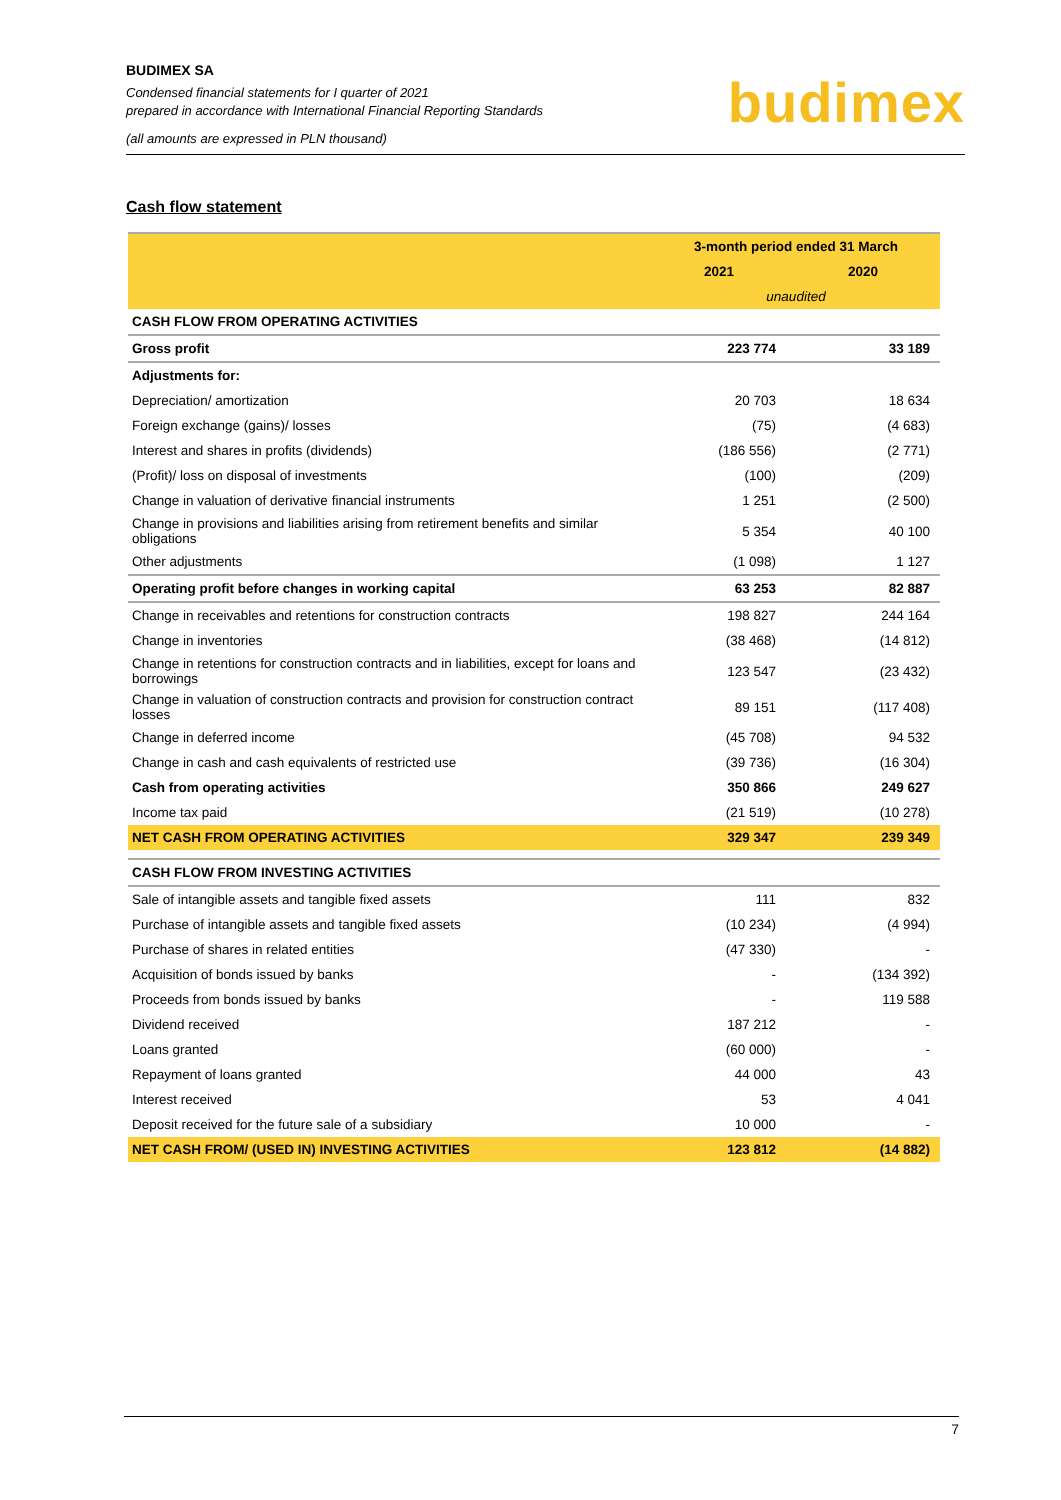BUDIMEX SA
Condensed financial statements for I quarter of 2021
prepared in accordance with International Financial Reporting Standards
(all amounts are expressed in PLN thousand)
budimex
Cash flow statement
| | 3-month period ended 31 March | |
| | 2021 | 2020 |
| | unaudited | |
| CASH FLOW FROM OPERATING ACTIVITIES | | |
| Gross profit | 223 774 | 33 189 |
| Adjustments for: | | |
| Depreciation/ amortization | 20 703 | 18 634 |
| Foreign exchange (gains)/ losses | (75) | (4 683) |
| Interest and shares in profits (dividends) | (186 556) | (2 771) |
| (Profit)/ loss on disposal of investments | (100) | (209) |
| Change in valuation of derivative financial instruments | 1 251 | (2 500) |
| Change in provisions and liabilities arising from retirement benefits and similar obligations | 5 354 | 40 100 |
| Other adjustments | (1 098) | 1 127 |
| Operating profit before changes in working capital | 63 253 | 82 887 |
| Change in receivables and retentions for construction contracts | 198 827 | 244 164 |
| Change in inventories | (38 468) | (14 812) |
| Change in retentions for construction contracts and in liabilities, except for loans and borrowings | 123 547 | (23 432) |
| Change in valuation of construction contracts and provision for construction contract losses | 89 151 | (117 408) |
| Change in deferred income | (45 708) | 94 532 |
| Change in cash and cash equivalents of restricted use | (39 736) | (16 304) |
| Cash from operating activities | 350 866 | 249 627 |
| Income tax paid | (21 519) | (10 278) |
| NET CASH FROM OPERATING ACTIVITIES | 329 347 | 239 349 |
| CASH FLOW FROM INVESTING ACTIVITIES | | |
| Sale of intangible assets and tangible fixed assets | 111 | 832 |
| Purchase of intangible assets and tangible fixed assets | (10 234) | (4 994) |
| Purchase of shares in related entities | (47 330) | - |
| Acquisition of bonds issued by banks | - | (134 392) |
| Proceeds from bonds issued by banks | - | 119 588 |
| Dividend received | 187 212 | - |
| Loans granted | (60 000) | - |
| Repayment of loans granted | 44 000 | 43 |
| Interest received | 53 | 4 041 |
| Deposit received for the future sale of a subsidiary | 10 000 | - |
| NET CASH FROM/ (USED IN) INVESTING ACTIVITIES | 123 812 | (14 882) |
7